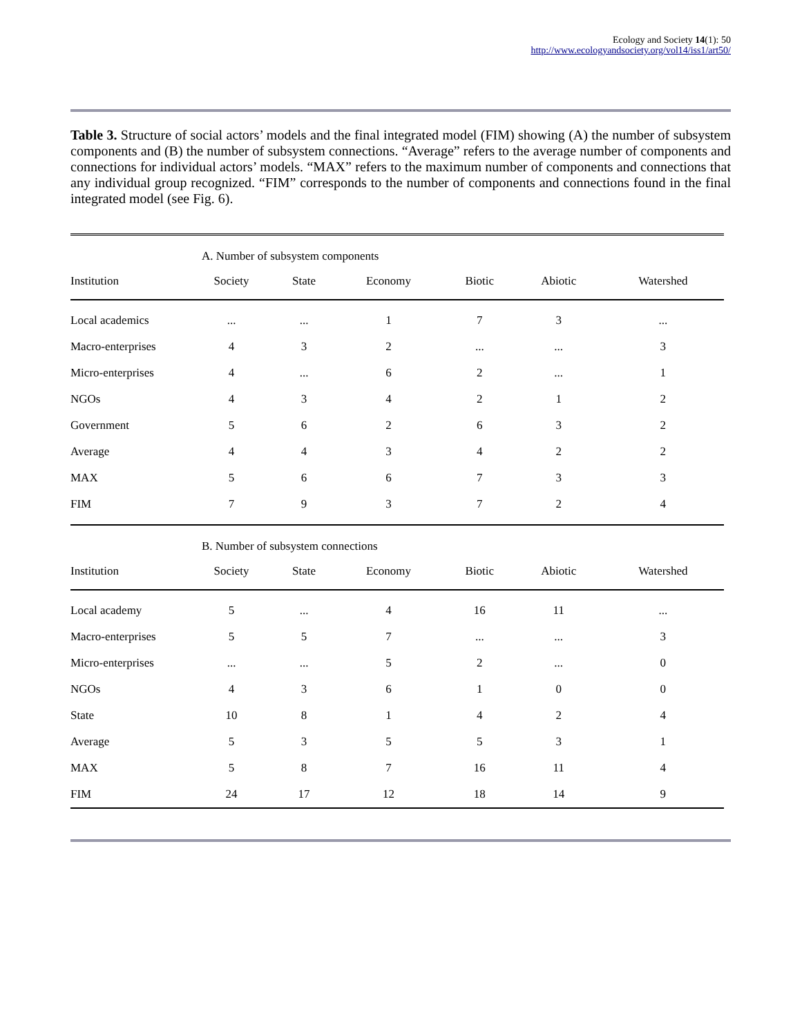Ecology and Society 14(1): 50
http://www.ecologyandsociety.org/vol14/iss1/art50/
Table 3. Structure of social actors’ models and the final integrated model (FIM) showing (A) the number of subsystem components and (B) the number of subsystem connections. “Average” refers to the average number of components and connections for individual actors’ models. “MAX” refers to the maximum number of components and connections that any individual group recognized. “FIM” corresponds to the number of components and connections found in the final integrated model (see Fig. 6).
| | A. Number of subsystem components | | | | | |
| Institution | Society | State | Economy | Biotic | Abiotic | Watershed |
| Local academics | ... | ... | 1 | 7 | 3 | ... |
| Macro-enterprises | 4 | 3 | 2 | ... | ... | 3 |
| Micro-enterprises | 4 | ... | 6 | 2 | ... | 1 |
| NGOs | 4 | 3 | 4 | 2 | 1 | 2 |
| Government | 5 | 6 | 2 | 6 | 3 | 2 |
| Average | 4 | 4 | 3 | 4 | 2 | 2 |
| MAX | 5 | 6 | 6 | 7 | 3 | 3 |
| FIM | 7 | 9 | 3 | 7 | 2 | 4 |
| | B. Number of subsystem connections | | | | | |
| Institution | Society | State | Economy | Biotic | Abiotic | Watershed |
| Local academy | 5 | ... | 4 | 16 | 11 | ... |
| Macro-enterprises | 5 | 5 | 7 | ... | ... | 3 |
| Micro-enterprises | ... | ... | 5 | 2 | ... | 0 |
| NGOs | 4 | 3 | 6 | 1 | 0 | 0 |
| State | 10 | 8 | 1 | 4 | 2 | 4 |
| Average | 5 | 3 | 5 | 5 | 3 | 1 |
| MAX | 5 | 8 | 7 | 16 | 11 | 4 |
| FIM | 24 | 17 | 12 | 18 | 14 | 9 |